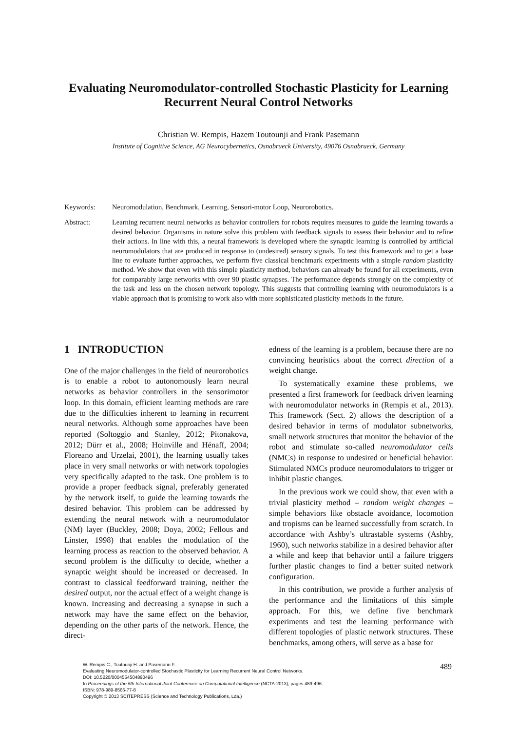Evaluating Neuromodulator-controlled Stochastic Plasticity for Learning Recurrent Neural Control Networks
Christian W. Rempis, Hazem Toutounji and Frank Pasemann
Institute of Cognitive Science, AG Neurocybernetics, Osnabrueck University, 49076 Osnabrueck, Germany
Keywords: Neuromodulation, Benchmark, Learning, Sensori-motor Loop, Neurorobotics.
Abstract: Learning recurrent neural networks as behavior controllers for robots requires measures to guide the learning towards a desired behavior. Organisms in nature solve this problem with feedback signals to assess their behavior and to refine their actions. In line with this, a neural framework is developed where the synaptic learning is controlled by artificial neuromodulators that are produced in response to (undesired) sensory signals. To test this framework and to get a base line to evaluate further approaches, we perform five classical benchmark experiments with a simple random plasticity method. We show that even with this simple plasticity method, behaviors can already be found for all experiments, even for comparably large networks with over 90 plastic synapses. The performance depends strongly on the complexity of the task and less on the chosen network topology. This suggests that controlling learning with neuromodulators is a viable approach that is promising to work also with more sophisticated plasticity methods in the future.
1 INTRODUCTION
One of the major challenges in the field of neurorobotics is to enable a robot to autonomously learn neural networks as behavior controllers in the sensorimotor loop. In this domain, efficient learning methods are rare due to the difficulties inherent to learning in recurrent neural networks. Although some approaches have been reported (Soltoggio and Stanley, 2012; Pitonakova, 2012; Dürr et al., 2008; Hoinville and Hénaff, 2004; Floreano and Urzelai, 2001), the learning usually takes place in very small networks or with network topologies very specifically adapted to the task. One problem is to provide a proper feedback signal, preferably generated by the network itself, to guide the learning towards the desired behavior. This problem can be addressed by extending the neural network with a neuromodulator (NM) layer (Buckley, 2008; Doya, 2002; Fellous and Linster, 1998) that enables the modulation of the learning process as reaction to the observed behavior. A second problem is the difficulty to decide, whether a synaptic weight should be increased or decreased. In contrast to classical feedforward training, neither the desired output, nor the actual effect of a weight change is known. Increasing and decreasing a synapse in such a network may have the same effect on the behavior, depending on the other parts of the network. Hence, the direct-
edness of the learning is a problem, because there are no convincing heuristics about the correct direction of a weight change.
To systematically examine these problems, we presented a first framework for feedback driven learning with neuromodulator networks in (Rempis et al., 2013). This framework (Sect. 2) allows the description of a desired behavior in terms of modulator subnetworks, small network structures that monitor the behavior of the robot and stimulate so-called neuromodulator cells (NMCs) in response to undesired or beneficial behavior. Stimulated NMCs produce neuromodulators to trigger or inhibit plastic changes.
In the previous work we could show, that even with a trivial plasticity method – random weight changes – simple behaviors like obstacle avoidance, locomotion and tropisms can be learned successfully from scratch. In accordance with Ashby’s ultrastable systems (Ashby, 1960), such networks stabilize in a desired behavior after a while and keep that behavior until a failure triggers further plastic changes to find a better suited network configuration.
In this contribution, we provide a further analysis of the performance and the limitations of this simple approach. For this, we define five benchmark experiments and test the learning performance with different topologies of plastic network structures. These benchmarks, among others, will serve as a base for
W. Rempis C., Toutounji H. and Pasemann F..
Evaluating Neuromodulator-controlled Stochastic Plasticity for Learning Recurrent Neural Control Networks.
DOI: 10.5220/0004554504890496
In Proceedings of the 5th International Joint Conference on Computational Intelligence (NCTA-2013), pages 489-496
ISBN: 978-989-8565-77-8
Copyright © 2013 SCITEPRESS (Science and Technology Publications, Lda.)
489